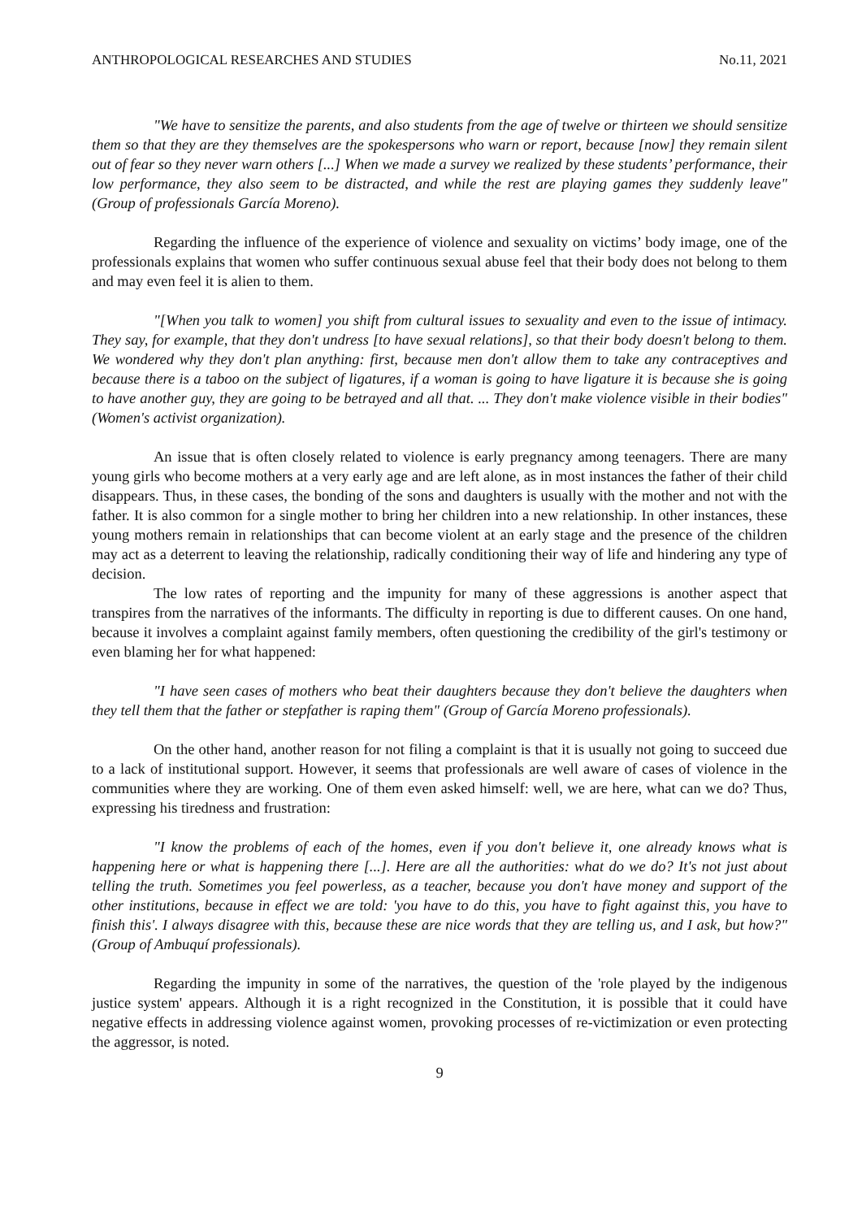ANTHROPOLOGICAL RESEARCHES AND STUDIES No.11, 2021
"We have to sensitize the parents, and also students from the age of twelve or thirteen we should sensitize them so that they are they themselves are the spokespersons who warn or report, because [now] they remain silent out of fear so they never warn others [...] When we made a survey we realized by these students’ performance, their low performance, they also seem to be distracted, and while the rest are playing games they suddenly leave" (Group of professionals García Moreno).
Regarding the influence of the experience of violence and sexuality on victims’ body image, one of the professionals explains that women who suffer continuous sexual abuse feel that their body does not belong to them and may even feel it is alien to them.
"[When you talk to women] you shift from cultural issues to sexuality and even to the issue of intimacy. They say, for example, that they don't undress [to have sexual relations], so that their body doesn't belong to them. We wondered why they don't plan anything: first, because men don't allow them to take any contraceptives and because there is a taboo on the subject of ligatures, if a woman is going to have ligature it is because she is going to have another guy, they are going to be betrayed and all that. ... They don't make violence visible in their bodies" (Women's activist organization).
An issue that is often closely related to violence is early pregnancy among teenagers. There are many young girls who become mothers at a very early age and are left alone, as in most instances the father of their child disappears. Thus, in these cases, the bonding of the sons and daughters is usually with the mother and not with the father. It is also common for a single mother to bring her children into a new relationship. In other instances, these young mothers remain in relationships that can become violent at an early stage and the presence of the children may act as a deterrent to leaving the relationship, radically conditioning their way of life and hindering any type of decision.
The low rates of reporting and the impunity for many of these aggressions is another aspect that transpires from the narratives of the informants. The difficulty in reporting is due to different causes. On one hand, because it involves a complaint against family members, often questioning the credibility of the girl's testimony or even blaming her for what happened:
"I have seen cases of mothers who beat their daughters because they don't believe the daughters when they tell them that the father or stepfather is raping them" (Group of García Moreno professionals).
On the other hand, another reason for not filing a complaint is that it is usually not going to succeed due to a lack of institutional support. However, it seems that professionals are well aware of cases of violence in the communities where they are working. One of them even asked himself: well, we are here, what can we do? Thus, expressing his tiredness and frustration:
"I know the problems of each of the homes, even if you don't believe it, one already knows what is happening here or what is happening there [...]. Here are all the authorities: what do we do? It's not just about telling the truth. Sometimes you feel powerless, as a teacher, because you don't have money and support of the other institutions, because in effect we are told: 'you have to do this, you have to fight against this, you have to finish this'. I always disagree with this, because these are nice words that they are telling us, and I ask, but how?" (Group of Ambuquí professionals).
Regarding the impunity in some of the narratives, the question of the 'role played by the indigenous justice system' appears. Although it is a right recognized in the Constitution, it is possible that it could have negative effects in addressing violence against women, provoking processes of re-victimization or even protecting the aggressor, is noted.
9